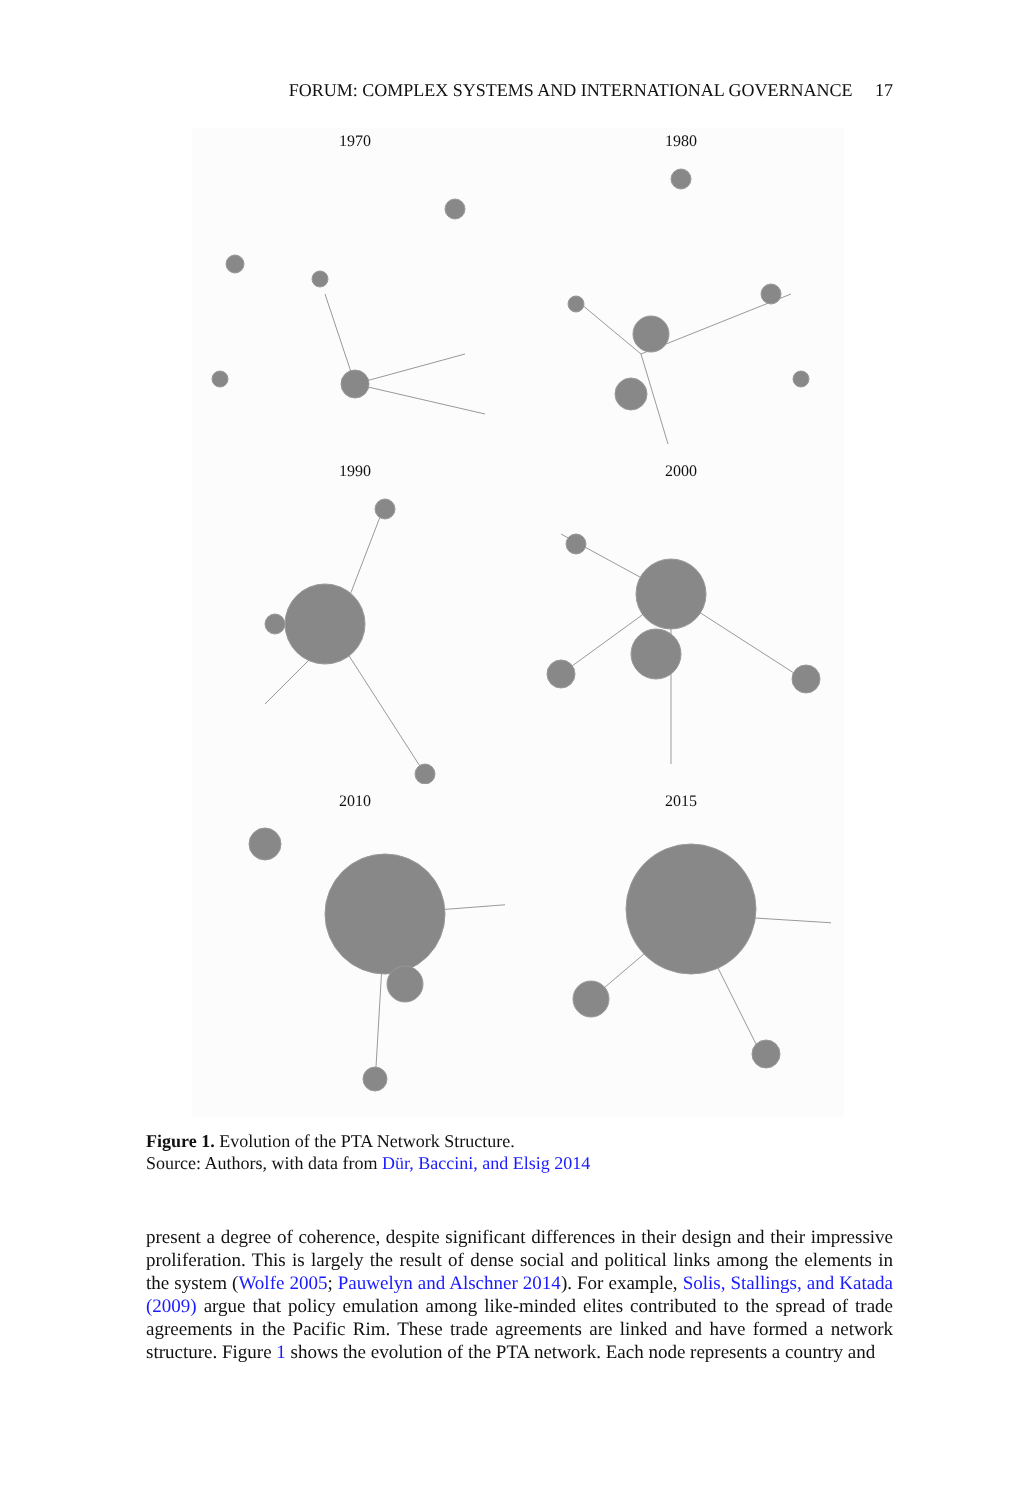FORUM: COMPLEX SYSTEMS AND INTERNATIONAL GOVERNANCE 17
1970
1980
1990
2000
2010
2015
Figure 1. Evolution of the PTA Network Structure.
Source: Authors, with data from Dür, Baccini, and Elsig 2014
present a degree of coherence, despite significant differences in their design and their impressive proliferation. This is largely the result of dense social and political links among the elements in the system (Wolfe 2005; Pauwelyn and Alschner 2014). For example, Solis, Stallings, and Katada (2009) argue that policy emulation among like-minded elites contributed to the spread of trade agreements in the Pacific Rim. These trade agreements are linked and have formed a network structure. Figure 1 shows the evolution of the PTA network. Each node represents a country and